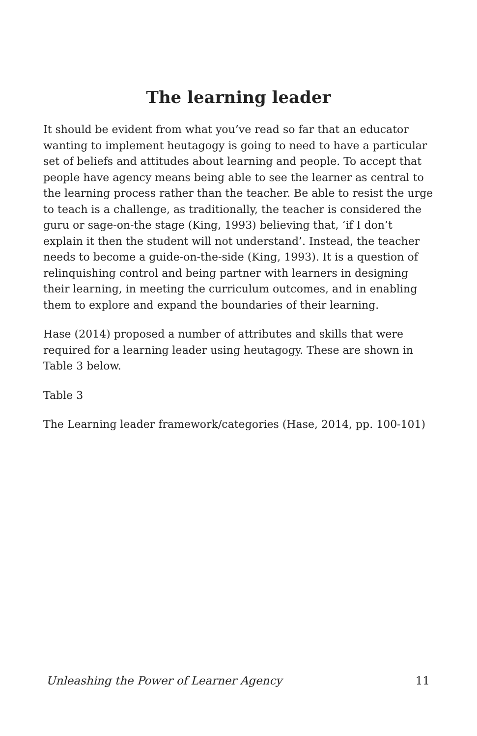The learning leader
It should be evident from what you’ve read so far that an educator wanting to implement heutagogy is going to need to have a particular set of beliefs and attitudes about learning and people. To accept that people have agency means being able to see the learner as central to the learning process rather than the teacher. Be able to resist the urge to teach is a challenge, as traditionally, the teacher is considered the guru or sage-on-the stage (King, 1993) believing that, ‘if I don’t explain it then the student will not understand’. Instead, the teacher needs to become a guide-on-the-side (King, 1993). It is a question of relinquishing control and being partner with learners in designing their learning, in meeting the curriculum outcomes, and in enabling them to explore and expand the boundaries of their learning.
Hase (2014) proposed a number of attributes and skills that were required for a learning leader using heutagogy. These are shown in Table 3 below.
Table 3
The Learning leader framework/categories (Hase, 2014, pp. 100-101)
Unleashing the Power of Learner Agency 11